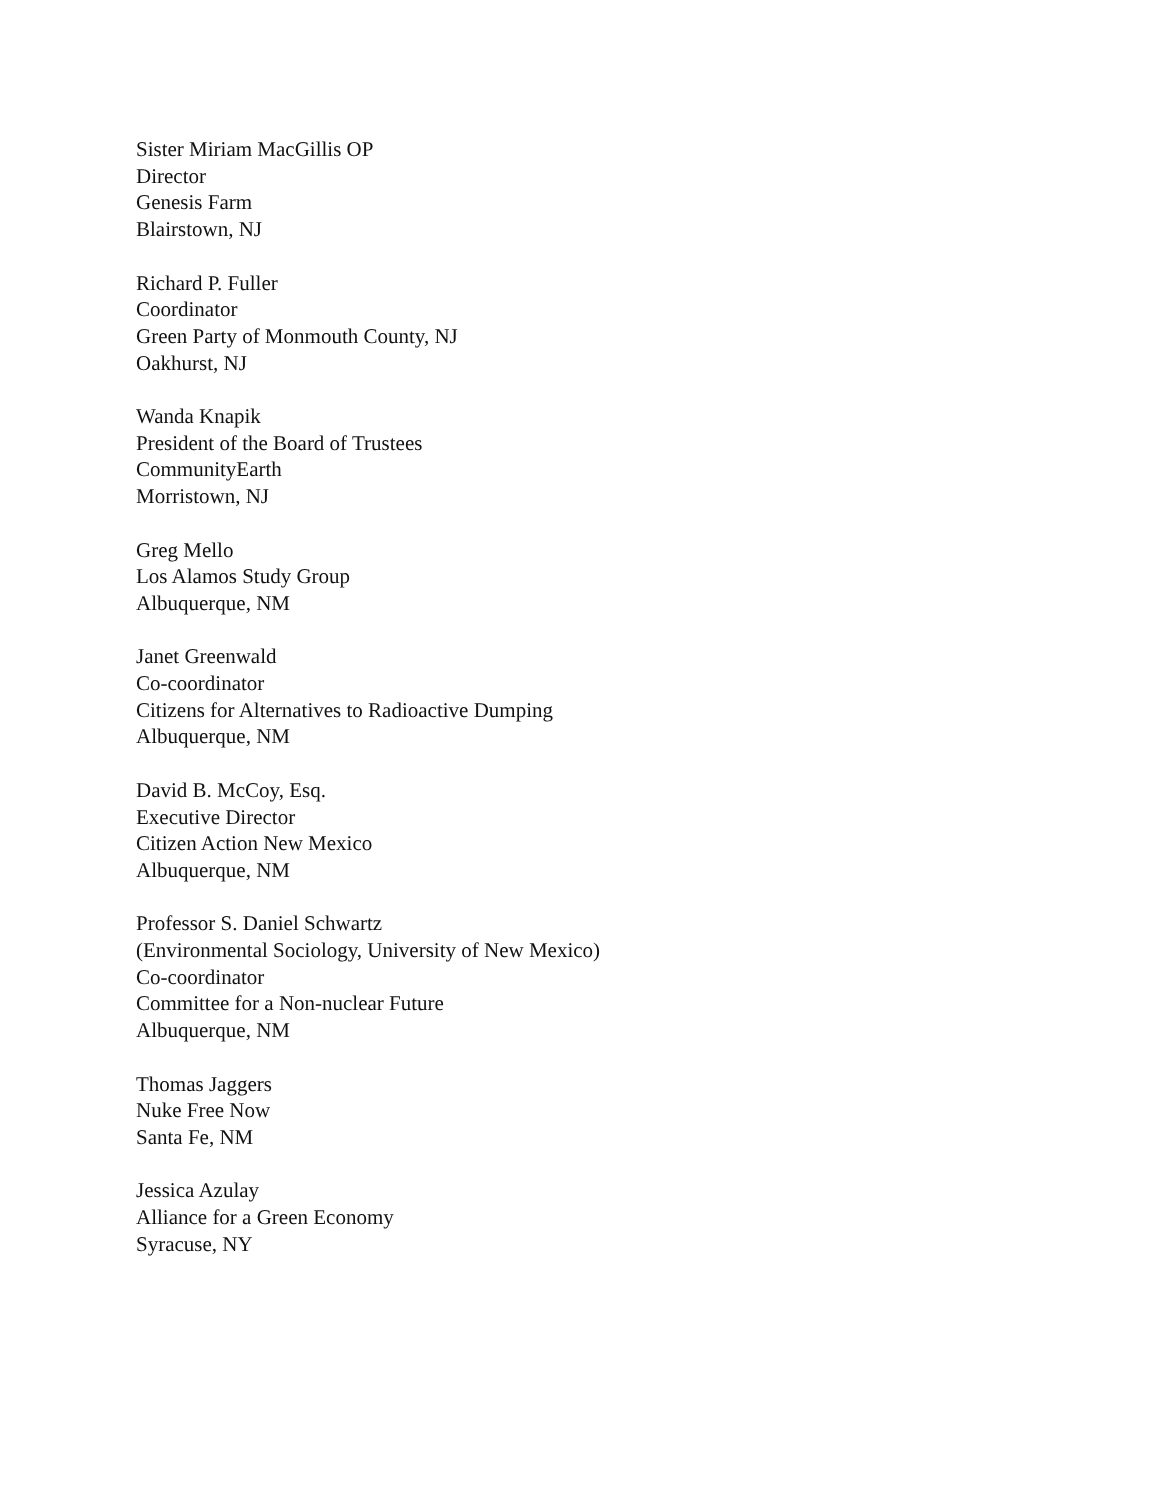Sister Miriam MacGillis OP
Director
Genesis Farm
Blairstown, NJ
Richard P. Fuller
Coordinator
Green Party of Monmouth County, NJ
Oakhurst, NJ
Wanda Knapik
President of the Board of Trustees
CommunityEarth
Morristown, NJ
Greg Mello
Los Alamos Study Group
Albuquerque, NM
Janet Greenwald
Co-coordinator
Citizens for Alternatives to Radioactive Dumping
Albuquerque, NM
David B. McCoy, Esq.
Executive Director
Citizen Action New Mexico
Albuquerque, NM
Professor S. Daniel Schwartz
(Environmental Sociology, University of New Mexico)
Co-coordinator
Committee for a Non-nuclear Future
Albuquerque, NM
Thomas Jaggers
Nuke Free Now
Santa Fe, NM
Jessica Azulay
Alliance for a Green Economy
Syracuse, NY